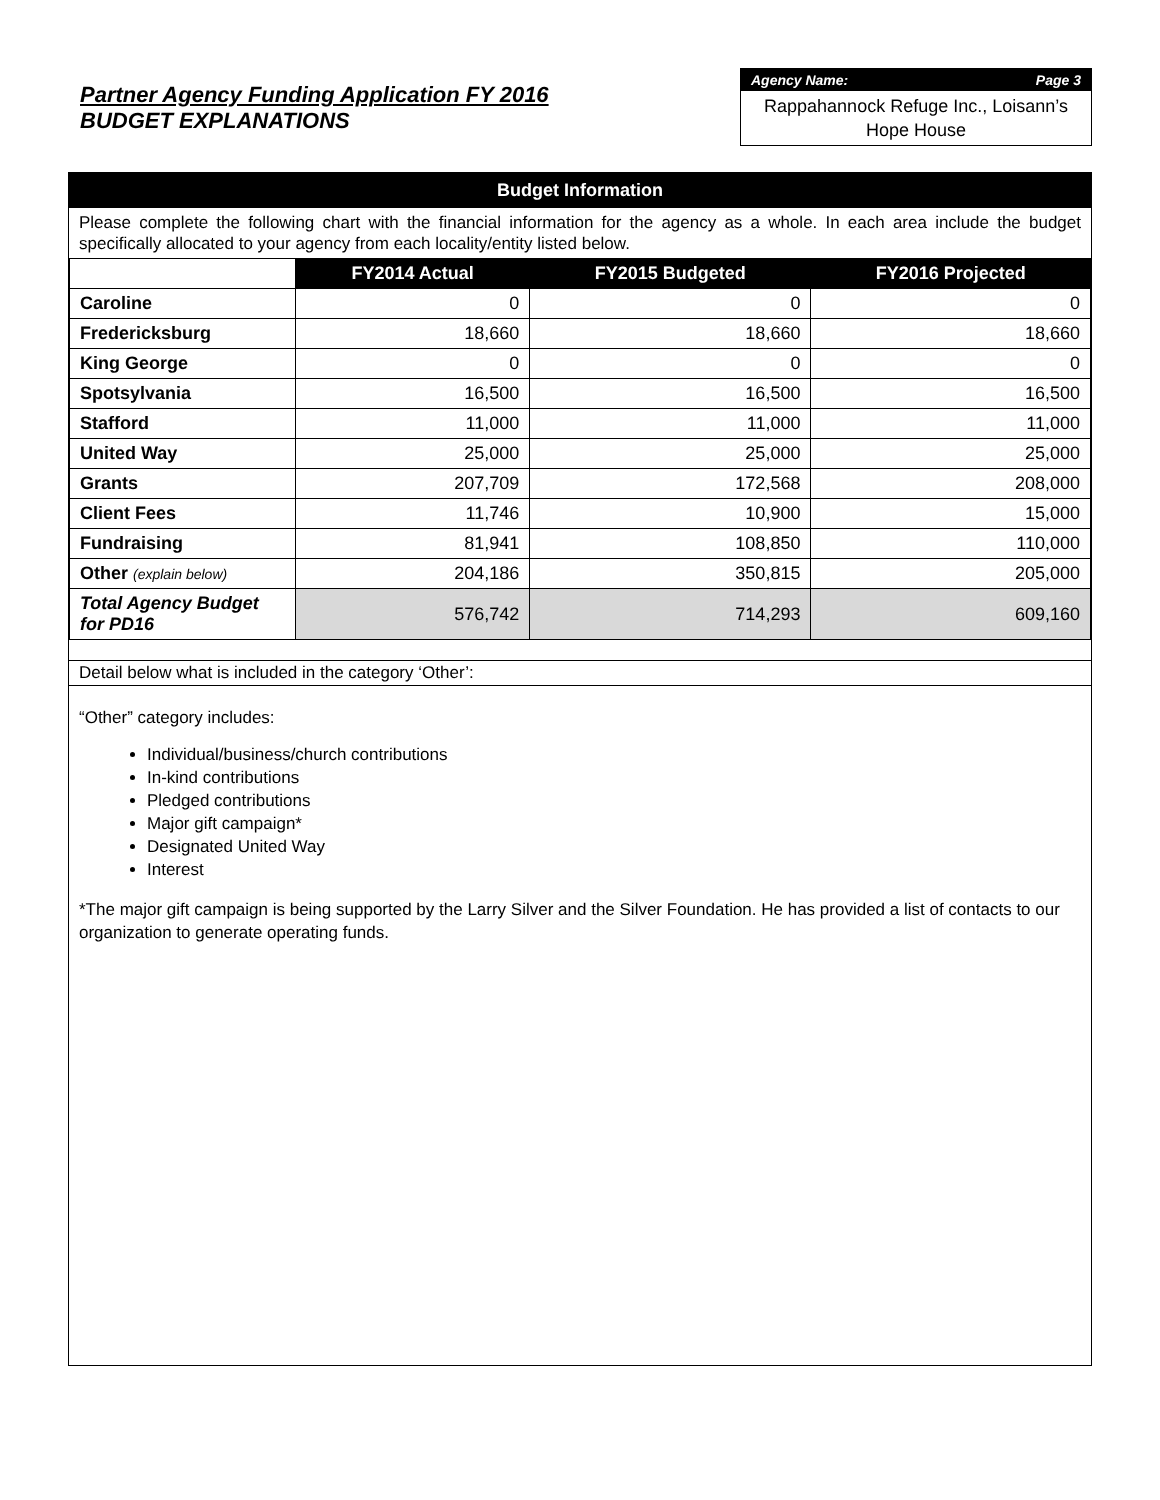Partner Agency Funding Application FY 2016
BUDGET EXPLANATIONS
Agency Name: Page 3
Rappahannock Refuge Inc., Loisann’s Hope House
Budget Information
Please complete the following chart with the financial information for the agency as a whole. In each area include the budget specifically allocated to your agency from each locality/entity listed below.
| | FY2014 Actual | FY2015 Budgeted | FY2016 Projected |
| --- | --- | --- | --- |
| Caroline | 0 | 0 | 0 |
| Fredericksburg | 18,660 | 18,660 | 18,660 |
| King George | 0 | 0 | 0 |
| Spotsylvania | 16,500 | 16,500 | 16,500 |
| Stafford | 11,000 | 11,000 | 11,000 |
| United Way | 25,000 | 25,000 | 25,000 |
| Grants | 207,709 | 172,568 | 208,000 |
| Client Fees | 11,746 | 10,900 | 15,000 |
| Fundraising | 81,941 | 108,850 | 110,000 |
| Other (explain below) | 204,186 | 350,815 | 205,000 |
| Total Agency Budget for PD16 | 576,742 | 714,293 | 609,160 |
Detail below what is included in the category ‘Other’:
“Other” category includes:
Individual/business/church contributions
In-kind contributions
Pledged contributions
Major gift campaign*
Designated United Way
Interest
*The major gift campaign is being supported by the Larry Silver and the Silver Foundation. He has provided a list of contacts to our organization to generate operating funds.